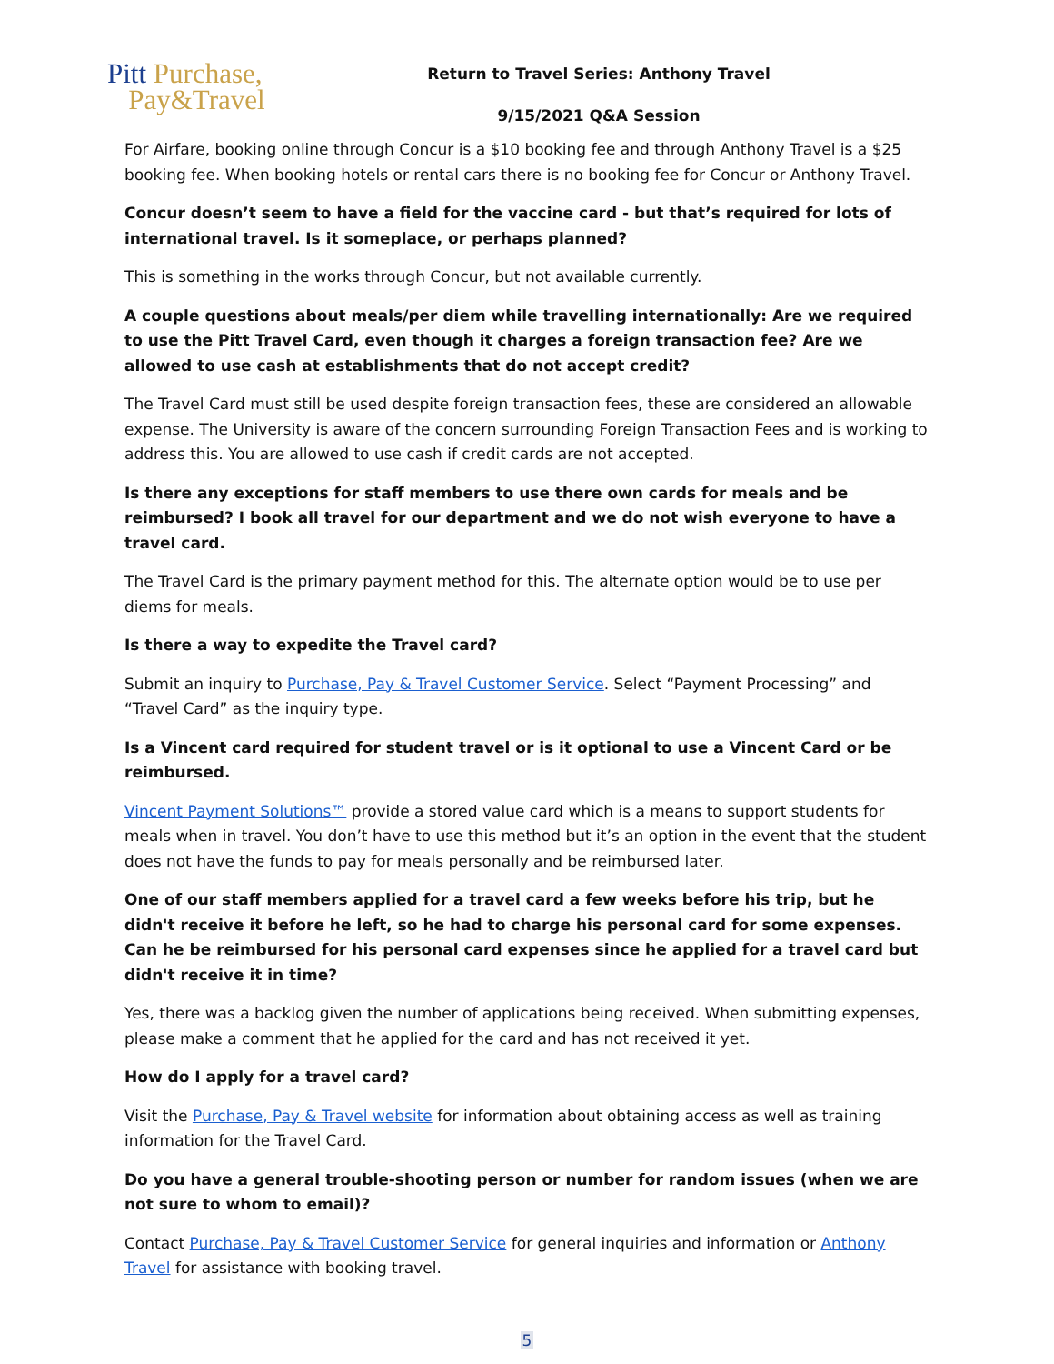Pitt Purchase,
Pay&Travel
Return to Travel Series: Anthony Travel
9/15/2021 Q&A Session
For Airfare, booking online through Concur is a $10 booking fee and through Anthony Travel is a $25 booking fee. When booking hotels or rental cars there is no booking fee for Concur or Anthony Travel.
Concur doesn’t seem to have a field for the vaccine card - but that’s required for lots of international travel. Is it someplace, or perhaps planned?
This is something in the works through Concur, but not available currently.
A couple questions about meals/per diem while travelling internationally: Are we required to use the Pitt Travel Card, even though it charges a foreign transaction fee? Are we allowed to use cash at establishments that do not accept credit?
The Travel Card must still be used despite foreign transaction fees, these are considered an allowable expense. The University is aware of the concern surrounding Foreign Transaction Fees and is working to address this. You are allowed to use cash if credit cards are not accepted.
Is there any exceptions for staff members to use there own cards for meals and be reimbursed? I book all travel for our department and we do not wish everyone to have a travel card.
The Travel Card is the primary payment method for this. The alternate option would be to use per diems for meals.
Is there a way to expedite the Travel card?
Submit an inquiry to Purchase, Pay & Travel Customer Service. Select “Payment Processing” and “Travel Card” as the inquiry type.
Is a Vincent card required for student travel or is it optional to use a Vincent Card or be reimbursed.
Vincent Payment Solutions™ provide a stored value card which is a means to support students for meals when in travel. You don’t have to use this method but it’s an option in the event that the student does not have the funds to pay for meals personally and be reimbursed later.
One of our staff members applied for a travel card a few weeks before his trip, but he didn't receive it before he left, so he had to charge his personal card for some expenses. Can he be reimbursed for his personal card expenses since he applied for a travel card but didn't receive it in time?
Yes, there was a backlog given the number of applications being received. When submitting expenses, please make a comment that he applied for the card and has not received it yet.
How do I apply for a travel card?
Visit the Purchase, Pay & Travel website for information about obtaining access as well as training information for the Travel Card.
Do you have a general trouble-shooting person or number for random issues (when we are not sure to whom to email)?
Contact Purchase, Pay & Travel Customer Service for general inquiries and information or Anthony Travel for assistance with booking travel.
5